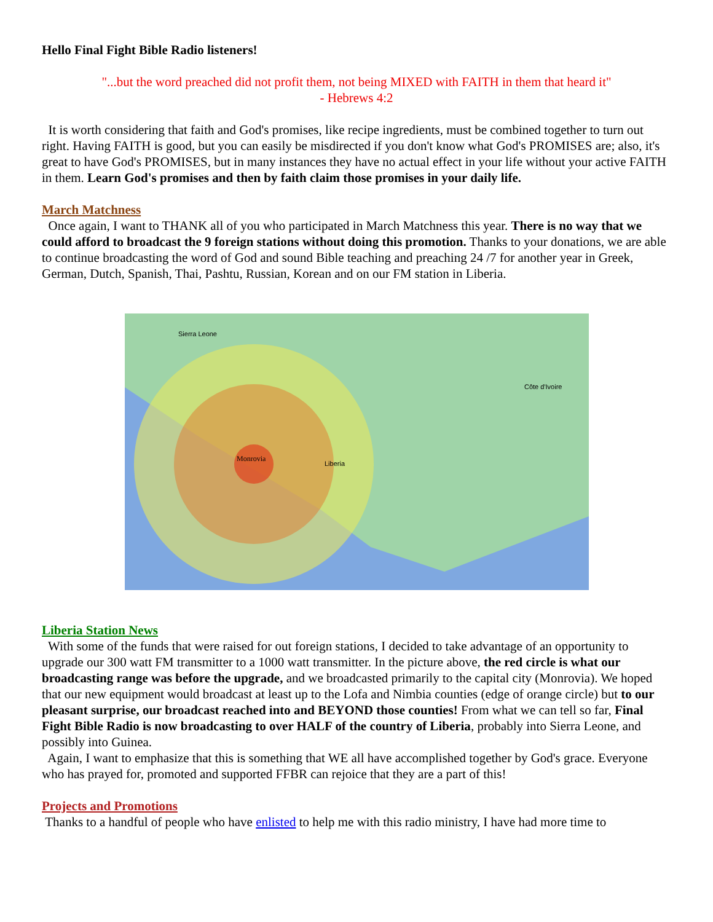Hello Final Fight Bible Radio listeners!
"...but the word preached did not profit them, not being MIXED with FAITH in them that heard it"
- Hebrews 4:2
It is worth considering that faith and God's promises, like recipe ingredients, must be combined together to turn out right. Having FAITH is good, but you can easily be misdirected if you don't know what God's PROMISES are; also, it's great to have God's PROMISES, but in many instances they have no actual effect in your life without your active FAITH in them. Learn God's promises and then by faith claim those promises in your daily life.
March Matchness
Once again, I want to THANK all of you who participated in March Matchness this year. There is no way that we could afford to broadcast the 9 foreign stations without doing this promotion. Thanks to your donations, we are able to continue broadcasting the word of God and sound Bible teaching and preaching 24 /7 for another year in Greek, German, Dutch, Spanish, Thai, Pashtu, Russian, Korean and on our FM station in Liberia.
Monrovia
Liberia
Sierra Leone
Côte d'Ivoire
Liberia Station News
With some of the funds that were raised for out foreign stations, I decided to take advantage of an opportunity to upgrade our 300 watt FM transmitter to a 1000 watt transmitter. In the picture above, the red circle is what our broadcasting range was before the upgrade, and we broadcasted primarily to the capital city (Monrovia). We hoped that our new equipment would broadcast at least up to the Lofa and Nimbia counties (edge of orange circle) but to our pleasant surprise, our broadcast reached into and BEYOND those counties! From what we can tell so far, Final Fight Bible Radio is now broadcasting to over HALF of the country of Liberia, probably into Sierra Leone, and possibly into Guinea.
Again, I want to emphasize that this is something that WE all have accomplished together by God's grace. Everyone who has prayed for, promoted and supported FFBR can rejoice that they are a part of this!
Projects and Promotions
Thanks to a handful of people who have enlisted to help me with this radio ministry, I have had more time to